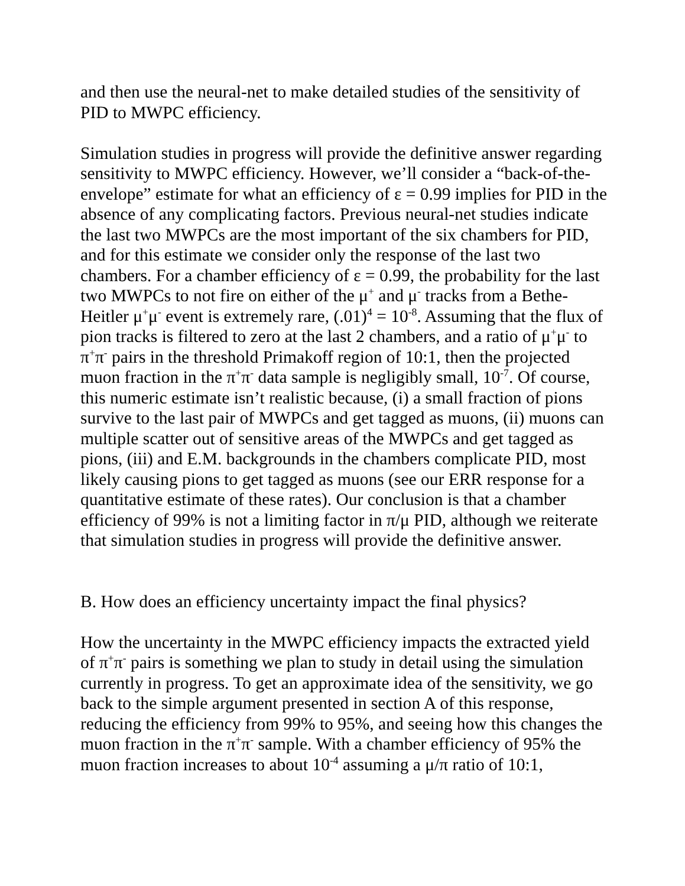and then use the neural-net to make detailed studies of the sensitivity of PID to MWPC efficiency.
Simulation studies in progress will provide the definitive answer regarding sensitivity to MWPC efficiency. However, we’ll consider a “back-of-the-envelope” estimate for what an efficiency of ε = 0.99 implies for PID in the absence of any complicating factors. Previous neural-net studies indicate the last two MWPCs are the most important of the six chambers for PID, and for this estimate we consider only the response of the last two chambers. For a chamber efficiency of ε = 0.99, the probability for the last two MWPCs to not fire on either of the μ<sup>+</sup> and μ<sup>-</sup> tracks from a Bethe-Heitler μ<sup>+</sup>μ<sup>-</sup> event is extremely rare, (.01)<sup>4</sup> = 10<sup>-8</sup>. Assuming that the flux of pion tracks is filtered to zero at the last 2 chambers, and a ratio of μ<sup>+</sup>μ<sup>-</sup> to π<sup>+</sup>π<sup>-</sup> pairs in the threshold Primakoff region of 10:1, then the projected muon fraction in the π<sup>+</sup>π<sup>-</sup> data sample is negligibly small, 10<sup>-7</sup>. Of course, this numeric estimate isn’t realistic because, (i) a small fraction of pions survive to the last pair of MWPCs and get tagged as muons, (ii) muons can multiple scatter out of sensitive areas of the MWPCs and get tagged as pions, (iii) and E.M. backgrounds in the chambers complicate PID, most likely causing pions to get tagged as muons (see our ERR response for a quantitative estimate of these rates). Our conclusion is that a chamber efficiency of 99% is not a limiting factor in π/μ PID, although we reiterate that simulation studies in progress will provide the definitive answer.
B. How does an efficiency uncertainty impact the final physics?
How the uncertainty in the MWPC efficiency impacts the extracted yield of π<sup>+</sup>π<sup>-</sup> pairs is something we plan to study in detail using the simulation currently in progress. To get an approximate idea of the sensitivity, we go back to the simple argument presented in section A of this response, reducing the efficiency from 99% to 95%, and seeing how this changes the muon fraction in the π<sup>+</sup>π<sup>-</sup> sample. With a chamber efficiency of 95% the muon fraction increases to about 10<sup>-4</sup> assuming a μ/π ratio of 10:1,